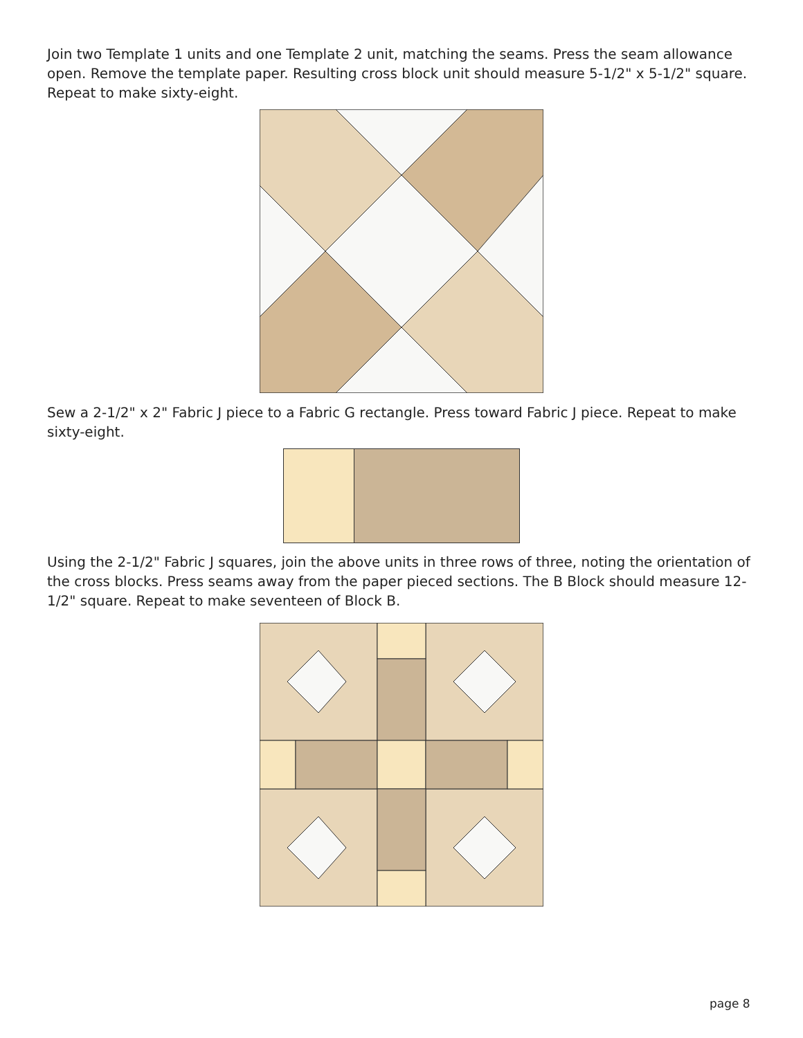Join two Template 1 units and one Template 2 unit, matching the seams. Press the seam allowance open. Remove the template paper. Resulting cross block unit should measure 5-1/2" x 5-1/2" square. Repeat to make sixty-eight.
Sew a 2-1/2" x 2" Fabric J piece to a Fabric G rectangle. Press toward Fabric J piece. Repeat to make sixty-eight.
Using the 2-1/2" Fabric J squares, join the above units in three rows of three, noting the orientation of the cross blocks. Press seams away from the paper pieced sections. The B Block should measure 12-1/2" square. Repeat to make seventeen of Block B.
page 8